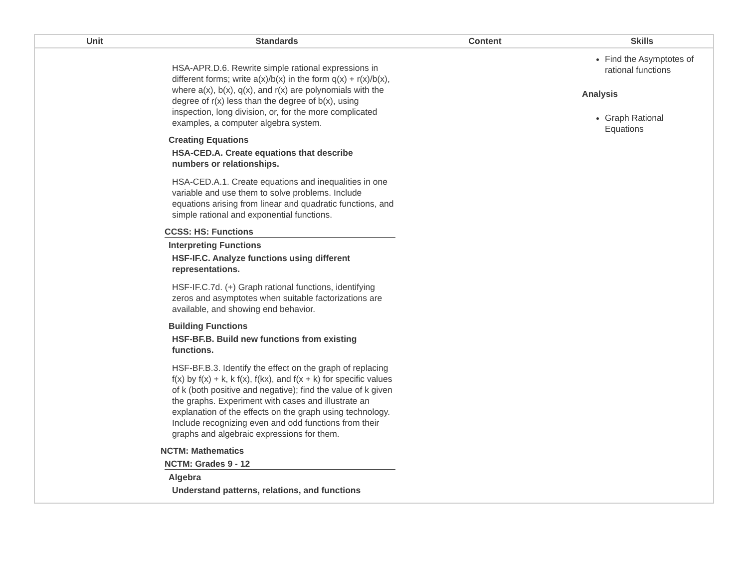| Unit | Standards | Content | Skills |
| --- | --- | --- | --- |
| HSA-APR.D.6. Rewrite simple rational expressions in different forms; write a(x)/b(x) in the form q(x) + r(x)/b(x), where a(x), b(x), q(x), and r(x) are polynomials with the degree of r(x) less than the degree of b(x), using inspection, long division, or, for the more complicated examples, a computer algebra system. Creating Equations HSA-CED.A. Create equations that describe numbers or relationships. HSA-CED.A.1. Create equations and inequalities in one variable and use them to solve problems. Include equations arising from linear and quadratic functions, and simple rational and exponential functions. CCSS: HS: Functions Interpreting Functions HSF-IF.C. Analyze functions using different representations. HSF-IF.C.7d. (+) Graph rational functions, identifying zeros and asymptotes when suitable factorizations are available, and showing end behavior. Building Functions HSF-BF.B. Build new functions from existing functions. HSF-BF.B.3. Identify the effect on the graph of replacing f(x) by f(x) + k, k f(x), f(kx), and f(x + k) for specific values of k (both positive and negative); find the value of k given the graphs. Experiment with cases and illustrate an explanation of the effects on the graph using technology. Include recognizing even and odd functions from their graphs and algebraic expressions for them. NCTM: Mathematics NCTM: Grades 9 - 12 Algebra Understand patterns, relations, and functions | | | Find the Asymptotes of rational functions Analysis Graph Rational Equations |